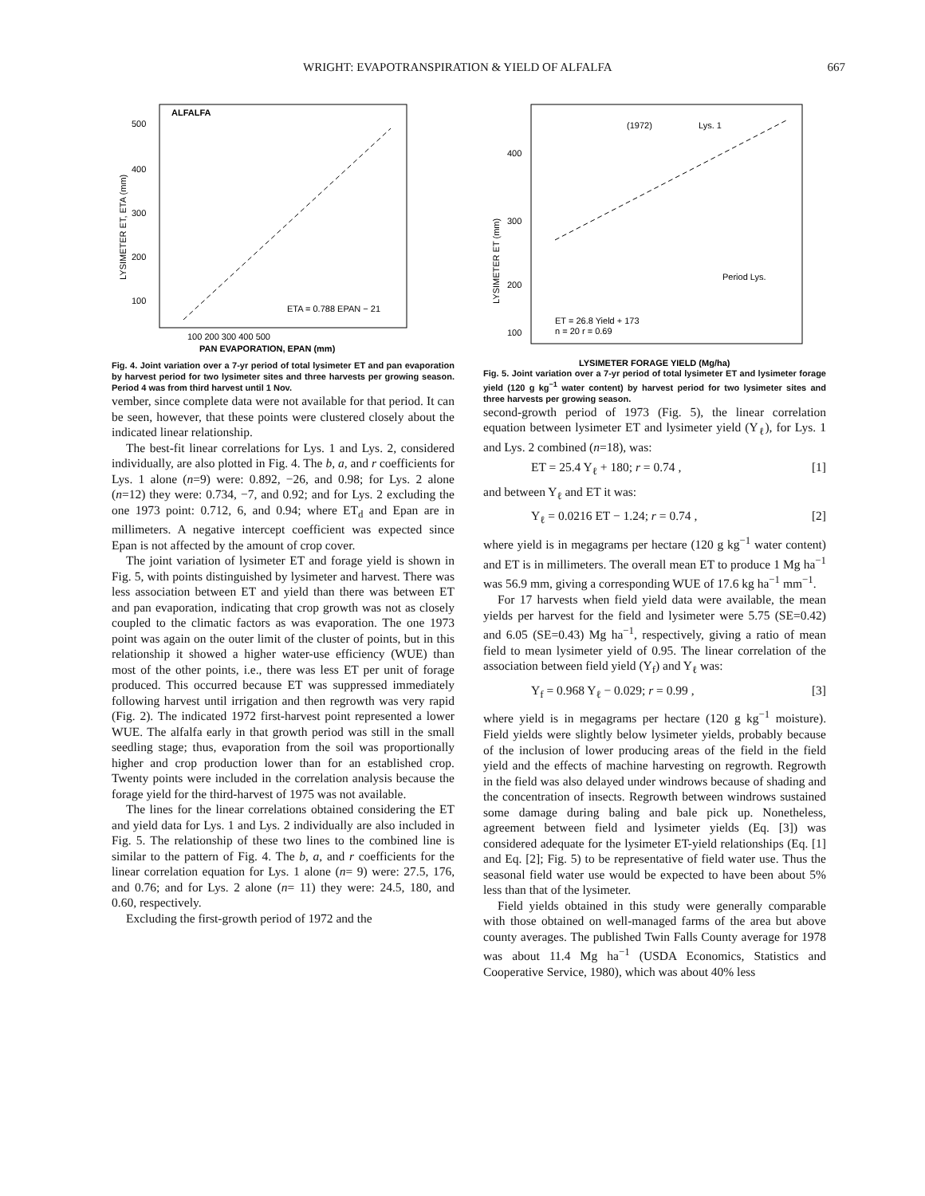WRIGHT: EVAPOTRANSPIRATION & YIELD OF ALFALFA 667
ALFALFA
500
400
300
200
100
LYSIMETER ET, ETA (mm)
100 200 300 400 500
PAN EVAPORATION, EPAN (mm)
ETA = 0.788 EPAN − 21
Fig. 4. Joint variation over a 7-yr period of total lysimeter ET and pan evaporation by harvest period for two lysimeter sites and three harvests per growing season. Period 4 was from third harvest until 1 Nov.
vember, since complete data were not available for that period. It can be seen, however, that these points were clustered closely about the indicated linear relationship.
The best-fit linear correlations for Lys. 1 and Lys. 2, considered individually, are also plotted in Fig. 4. The b, a, and r coefficients for Lys. 1 alone (n=9) were: 0.892, −26, and 0.98; for Lys. 2 alone (n=12) they were: 0.734, −7, and 0.92; and for Lys. 2 excluding the one 1973 point: 0.712, 6, and 0.94; where ET<sub>d</sub> and Epan are in millimeters. A negative intercept coefficient was expected since Epan is not affected by the amount of crop cover.
The joint variation of lysimeter ET and forage yield is shown in Fig. 5, with points distinguished by lysimeter and harvest. There was less association between ET and yield than there was between ET and pan evaporation, indicating that crop growth was not as closely coupled to the climatic factors as was evaporation. The one 1973 point was again on the outer limit of the cluster of points, but in this relationship it showed a higher water-use efficiency (WUE) than most of the other points, i.e., there was less ET per unit of forage produced. This occurred because ET was suppressed immediately following harvest until irrigation and then regrowth was very rapid (Fig. 2). The indicated 1972 first-harvest point represented a lower WUE. The alfalfa early in that growth period was still in the small seedling stage; thus, evaporation from the soil was proportionally higher and crop production lower than for an established crop. Twenty points were included in the correlation analysis because the forage yield for the third-harvest of 1975 was not available.
The lines for the linear correlations obtained considering the ET and yield data for Lys. 1 and Lys. 2 individually are also included in Fig. 5. The relationship of these two lines to the combined line is similar to the pattern of Fig. 4. The b, a, and r coefficients for the linear correlation equation for Lys. 1 alone (n= 9) were: 27.5, 176, and 0.76; and for Lys. 2 alone (n= 11) they were: 24.5, 180, and 0.60, respectively.
Excluding the first-growth period of 1972 and the
(1972)
Lys. 1
400
300
200
100
LYSIMETER ET (mm)
Period Lys.
ET = 26.8 Yield + 173
n = 20 r = 0.69
LYSIMETER FORAGE YIELD (Mg/ha)
Fig. 5. Joint variation over a 7-yr period of total lysimeter ET and lysimeter forage yield (120 g kg<sup>−1</sup> water content) by harvest period for two lysimeter sites and three harvests per growing season.
second-growth period of 1973 (Fig. 5), the linear correlation equation between lysimeter ET and lysimeter yield (Y<sub>ℓ</sub>), for Lys. 1 and Lys. 2 combined (n=18), was:
ET = 25.4 Y<sub>ℓ</sub> + 180; r = 0.74 , [1]
and between Y<sub>ℓ</sub> and ET it was:
Y<sub>ℓ</sub> = 0.0216 ET − 1.24; r = 0.74 , [2]
where yield is in megagrams per hectare (120 g kg<sup>−1</sup> water content) and ET is in millimeters. The overall mean ET to produce 1 Mg ha<sup>−1</sup> was 56.9 mm, giving a corresponding WUE of 17.6 kg ha<sup>−1</sup> mm<sup>−1</sup>.
For 17 harvests when field yield data were available, the mean yields per harvest for the field and lysimeter were 5.75 (SE=0.42) and 6.05 (SE=0.43) Mg ha<sup>−1</sup>, respectively, giving a ratio of mean field to mean lysimeter yield of 0.95. The linear correlation of the association between field yield (Y<sub>f</sub>) and Y<sub>ℓ</sub> was:
Y<sub>f</sub> = 0.968 Y<sub>ℓ</sub> − 0.029; r = 0.99 , [3]
where yield is in megagrams per hectare (120 g kg<sup>−1</sup> moisture). Field yields were slightly below lysimeter yields, probably because of the inclusion of lower producing areas of the field in the field yield and the effects of machine harvesting on regrowth. Regrowth in the field was also delayed under windrows because of shading and the concentration of insects. Regrowth between windrows sustained some damage during baling and bale pick up. Nonetheless, agreement between field and lysimeter yields (Eq. [3]) was considered adequate for the lysimeter ET-yield relationships (Eq. [1] and Eq. [2]; Fig. 5) to be representative of field water use. Thus the seasonal field water use would be expected to have been about 5% less than that of the lysimeter.
Field yields obtained in this study were generally comparable with those obtained on well-managed farms of the area but above county averages. The published Twin Falls County average for 1978 was about 11.4 Mg ha<sup>−1</sup> (USDA Economics, Statistics and Cooperative Service, 1980), which was about 40% less